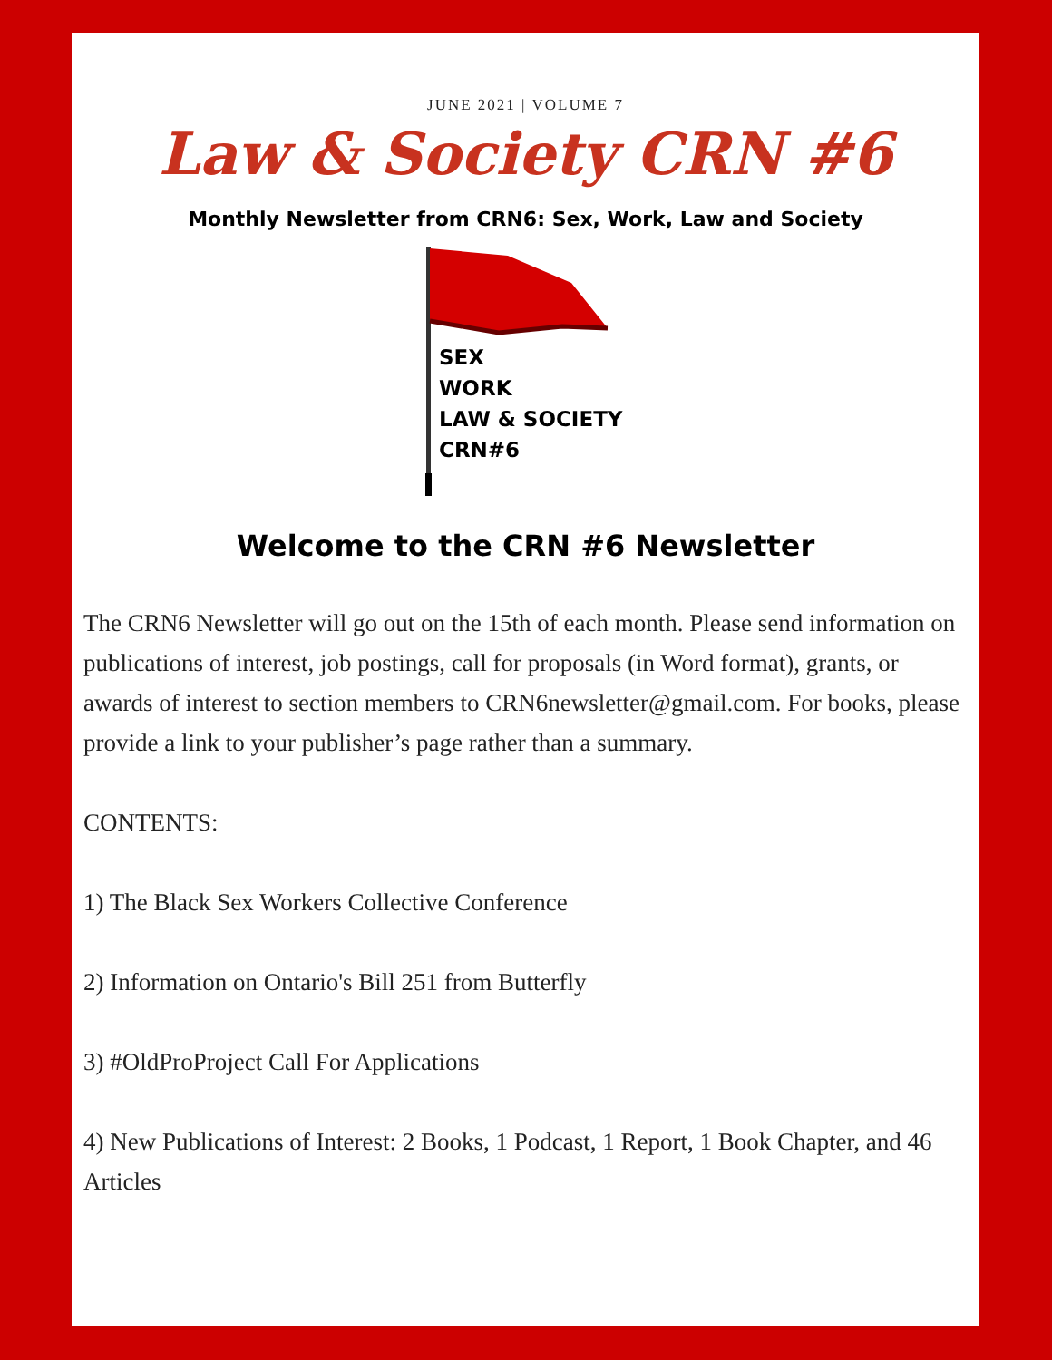JUNE 2021 | VOLUME 7
Law & Society CRN #6
Monthly Newsletter from CRN6: Sex, Work, Law and Society
SEX
WORK
LAW & SOCIETY
CRN#6
Welcome to the CRN #6 Newsletter
The CRN6 Newsletter will go out on the 15th of each month. Please send information on publications of interest, job postings, call for proposals (in Word format), grants, or awards of interest to section members to CRN6newsletter@gmail.com. For books, please provide a link to your publisher’s page rather than a summary.
CONTENTS:
1) The Black Sex Workers Collective Conference
2) Information on Ontario's Bill 251 from Butterfly
3) #OldProProject Call For Applications
4) New Publications of Interest: 2 Books, 1 Podcast, 1 Report, 1 Book Chapter, and 46 Articles